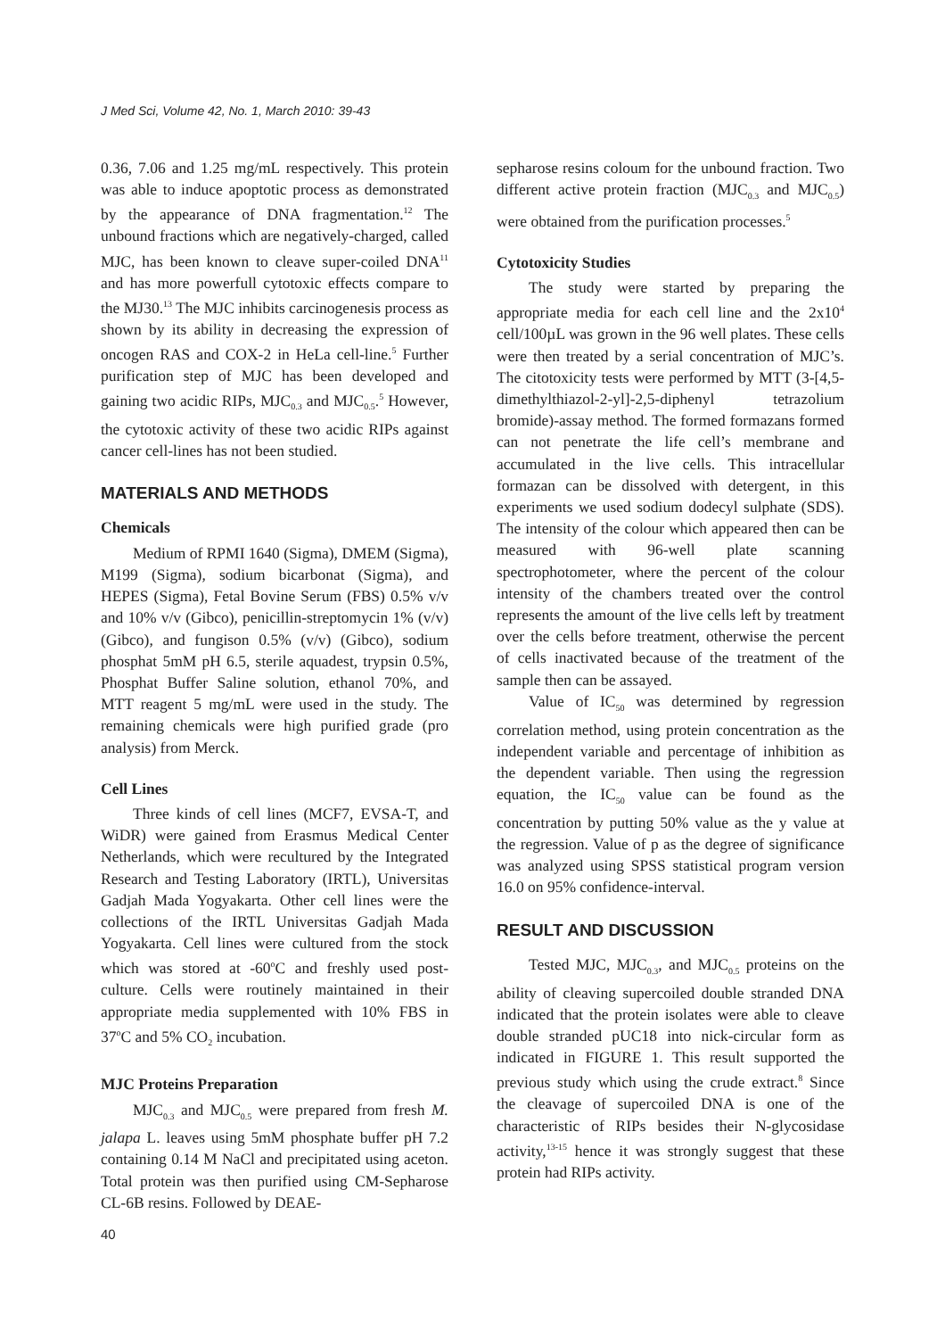J Med Sci, Volume 42, No. 1, March 2010: 39-43
0.36, 7.06 and 1.25 mg/mL respectively. This protein was able to induce apoptotic process as demonstrated by the appearance of DNA fragmentation.<sup>12</sup> The unbound fractions which are negatively-charged, called MJC, has been known to cleave super-coiled DNA<sup>11</sup> and has more powerfull cytotoxic effects compare to the MJ30.<sup>13</sup> The MJC inhibits carcinogenesis process as shown by its ability in decreasing the expression of oncogen RAS and COX-2 in HeLa cell-line.<sup>5</sup> Further purification step of MJC has been developed and gaining two acidic RIPs, MJC<sub>0.3</sub> and MJC<sub>0.5</sub>.<sup>5</sup> However, the cytotoxic activity of these two acidic RIPs against cancer cell-lines has not been studied.
MATERIALS AND METHODS
Chemicals
Medium of RPMI 1640 (Sigma), DMEM (Sigma), M199 (Sigma), sodium bicarbonat (Sigma), and HEPES (Sigma), Fetal Bovine Serum (FBS) 0.5% v/v and 10% v/v (Gibco), penicillin-streptomycin 1% (v/v) (Gibco), and fungison 0.5% (v/v) (Gibco), sodium phosphat 5mM pH 6.5, sterile aquadest, trypsin 0.5%, Phosphat Buffer Saline solution, ethanol 70%, and MTT reagent 5 mg/mL were used in the study. The remaining chemicals were high purified grade (pro analysis) from Merck.
Cell Lines
Three kinds of cell lines (MCF7, EVSA-T, and WiDR) were gained from Erasmus Medical Center Netherlands, which were recultured by the Integrated Research and Testing Laboratory (IRTL), Universitas Gadjah Mada Yogyakarta. Other cell lines were the collections of the IRTL Universitas Gadjah Mada Yogyakarta. Cell lines were cultured from the stock which was stored at -60<sup>o</sup>C and freshly used post-culture. Cells were routinely maintained in their appropriate media supplemented with 10% FBS in 37<sup>o</sup>C and 5% CO<sub>2</sub> incubation.
MJC Proteins Preparation
MJC<sub>0.3</sub> and MJC<sub>0.5</sub> were prepared from fresh M. jalapa L. leaves using 5mM phosphate buffer pH 7.2 containing 0.14 M NaCl and precipitated using aceton. Total protein was then purified using CM-Sepharose CL-6B resins. Followed by DEAE-
sepharose resins coloum for the unbound fraction. Two different active protein fraction (MJC<sub>0.3</sub> and MJC<sub>0.5</sub>) were obtained from the purification processes.<sup>5</sup>
Cytotoxicity Studies
The study were started by preparing the appropriate media for each cell line and the 2x10<sup>4</sup> cell/100µL was grown in the 96 well plates. These cells were then treated by a serial concentration of MJC’s. The citotoxicity tests were performed by MTT (3-[4,5-dimethylthiazol-2-yl]-2,5-diphenyl tetrazolium bromide)-assay method. The formed formazans formed can not penetrate the life cell’s membrane and accumulated in the live cells. This intracellular formazan can be dissolved with detergent, in this experiments we used sodium dodecyl sulphate (SDS). The intensity of the colour which appeared then can be measured with 96-well plate scanning spectrophotometer, where the percent of the colour intensity of the chambers treated over the control represents the amount of the live cells left by treatment over the cells before treatment, otherwise the percent of cells inactivated because of the treatment of the sample then can be assayed.
Value of IC<sub>50</sub> was determined by regression correlation method, using protein concentration as the independent variable and percentage of inhibition as the dependent variable. Then using the regression equation, the IC<sub>50</sub> value can be found as the concentration by putting 50% value as the y value at the regression. Value of p as the degree of significance was analyzed using SPSS statistical program version 16.0 on 95% confidence-interval.
RESULT AND DISCUSSION
Tested MJC, MJC<sub>0.3</sub>, and MJC<sub>0.5</sub> proteins on the ability of cleaving supercoiled double stranded DNA indicated that the protein isolates were able to cleave double stranded pUC18 into nick-circular form as indicated in FIGURE 1. This result supported the previous study which using the crude extract.<sup>8</sup> Since the cleavage of supercoiled DNA is one of the characteristic of RIPs besides their N-glycosidase activity,<sup>13-15</sup> hence it was strongly suggest that these protein had RIPs activity.
40